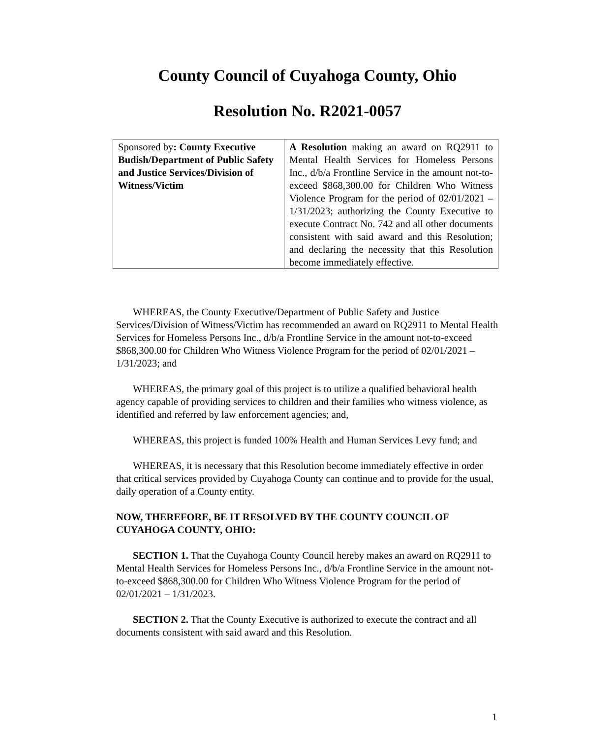County Council of Cuyahoga County, Ohio
Resolution No. R2021-0057
| Sponsored by : County Executive Budish/Department of Public Safety and Justice Services/Division of Witness/Victim | A Resolution making an award on RQ2911 to Mental Health Services for Homeless Persons Inc., d/b/a Frontline Service in the amount not-to-exceed $868,300.00 for Children Who Witness Violence Program for the period of 02/01/2021 – 1/31/2023; authorizing the County Executive to execute Contract No. 742 and all other documents consistent with said award and this Resolution; and declaring the necessity that this Resolution become immediately effective. |
WHEREAS, the County Executive/Department of Public Safety and Justice Services/Division of Witness/Victim has recommended an award on RQ2911 to Mental Health Services for Homeless Persons Inc., d/b/a Frontline Service in the amount not-to-exceed $868,300.00 for Children Who Witness Violence Program for the period of 02/01/2021 – 1/31/2023; and
WHEREAS, the primary goal of this project is to utilize a qualified behavioral health agency capable of providing services to children and their families who witness violence, as identified and referred by law enforcement agencies; and,
WHEREAS, this project is funded 100% Health and Human Services Levy fund; and
WHEREAS, it is necessary that this Resolution become immediately effective in order that critical services provided by Cuyahoga County can continue and to provide for the usual, daily operation of a County entity.
NOW, THEREFORE, BE IT RESOLVED BY THE COUNTY COUNCIL OF CUYAHOGA COUNTY, OHIO:
SECTION 1. That the Cuyahoga County Council hereby makes an award on RQ2911 to Mental Health Services for Homeless Persons Inc., d/b/a Frontline Service in the amount not-to-exceed $868,300.00 for Children Who Witness Violence Program for the period of 02/01/2021 – 1/31/2023.
SECTION 2. That the County Executive is authorized to execute the contract and all documents consistent with said award and this Resolution.
1